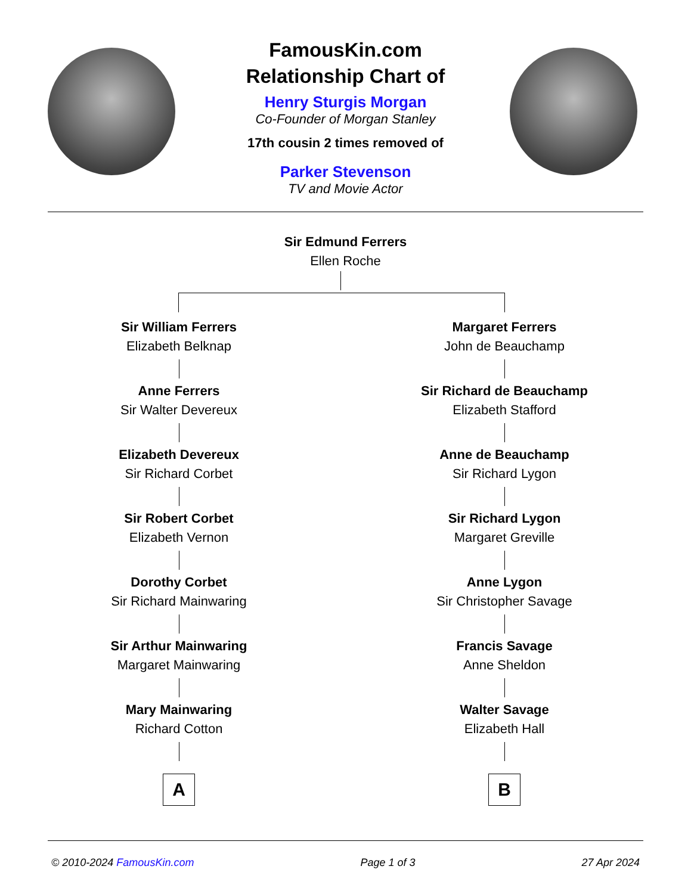FamousKin.com
Relationship Chart of
Henry Sturgis Morgan
Co-Founder of Morgan Stanley
17th cousin 2 times removed of
Parker Stevenson
TV and Movie Actor
Sir Edmund Ferrers
Ellen Roche
Sir William Ferrers
Elizabeth Belknap
Anne Ferrers
Sir Walter Devereux
Elizabeth Devereux
Sir Richard Corbet
Sir Robert Corbet
Elizabeth Vernon
Dorothy Corbet
Sir Richard Mainwaring
Sir Arthur Mainwaring
Margaret Mainwaring
Mary Mainwaring
Richard Cotton
A
Margaret Ferrers
John de Beauchamp
Sir Richard de Beauchamp
Elizabeth Stafford
Anne de Beauchamp
Sir Richard Lygon
Sir Richard Lygon
Margaret Greville
Anne Lygon
Sir Christopher Savage
Francis Savage
Anne Sheldon
Walter Savage
Elizabeth Hall
B
© 2010-2024 FamousKin.com Page 1 of 3 27 Apr 2024